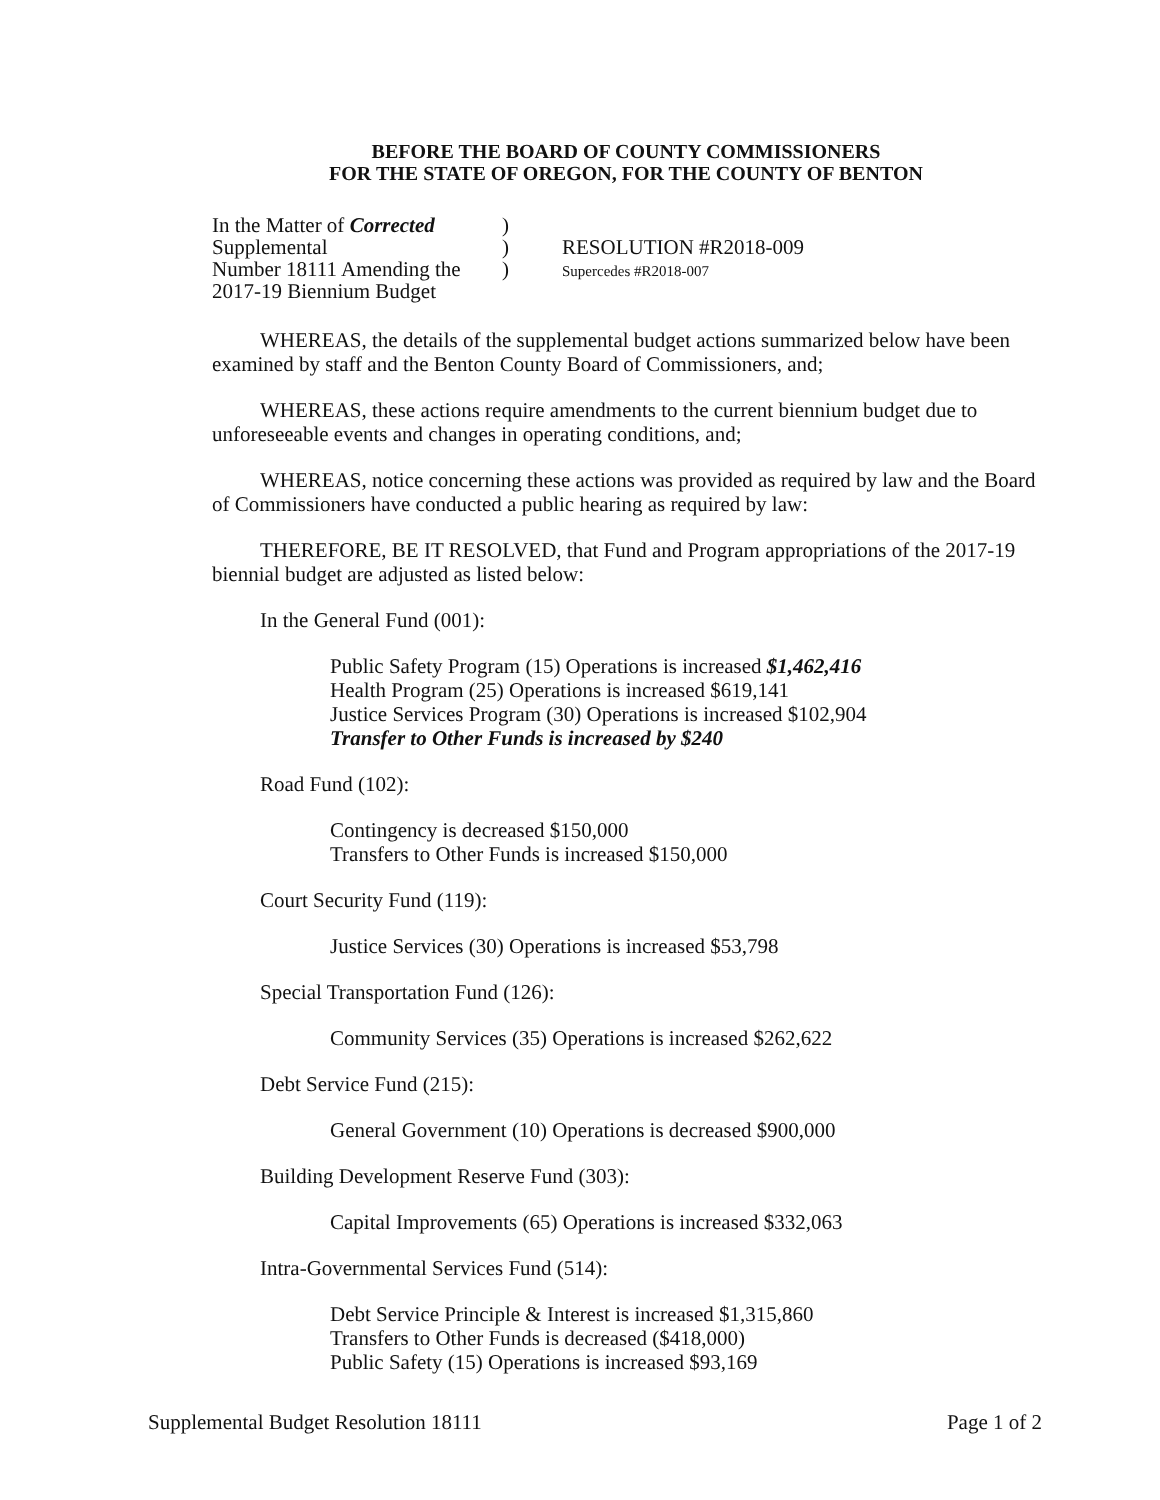BEFORE THE BOARD OF COUNTY COMMISSIONERS
FOR THE STATE OF OREGON, FOR THE COUNTY OF BENTON
In the Matter of Corrected Supplemental
Number 18111 Amending the
2017-19 Biennium Budget
)
)
)
RESOLUTION #R2018-009
Supercedes #R2018-007
WHEREAS, the details of the supplemental budget actions summarized below have been examined by staff and the Benton County Board of Commissioners, and;
WHEREAS, these actions require amendments to the current biennium budget due to unforeseeable events and changes in operating conditions, and;
WHEREAS, notice concerning these actions was provided as required by law and the Board of Commissioners have conducted a public hearing as required by law:
THEREFORE, BE IT RESOLVED, that Fund and Program appropriations of the 2017-19 biennial budget are adjusted as listed below:
In the General Fund (001):
Public Safety Program (15) Operations is increased $1,462,416
Health Program (25) Operations is increased $619,141
Justice Services Program (30) Operations is increased $102,904
Transfer to Other Funds is increased by $240
Road Fund (102):
Contingency is decreased $150,000
Transfers to Other Funds is increased $150,000
Court Security Fund (119):
Justice Services (30) Operations is increased $53,798
Special Transportation Fund (126):
Community Services (35) Operations is increased $262,622
Debt Service Fund (215):
General Government (10) Operations is decreased $900,000
Building Development Reserve Fund (303):
Capital Improvements (65) Operations is increased $332,063
Intra-Governmental Services Fund (514):
Debt Service Principle & Interest is increased $1,315,860
Transfers to Other Funds is decreased ($418,000)
Public Safety (15) Operations is increased $93,169
Supplemental Budget Resolution 18111 Page 1 of 2